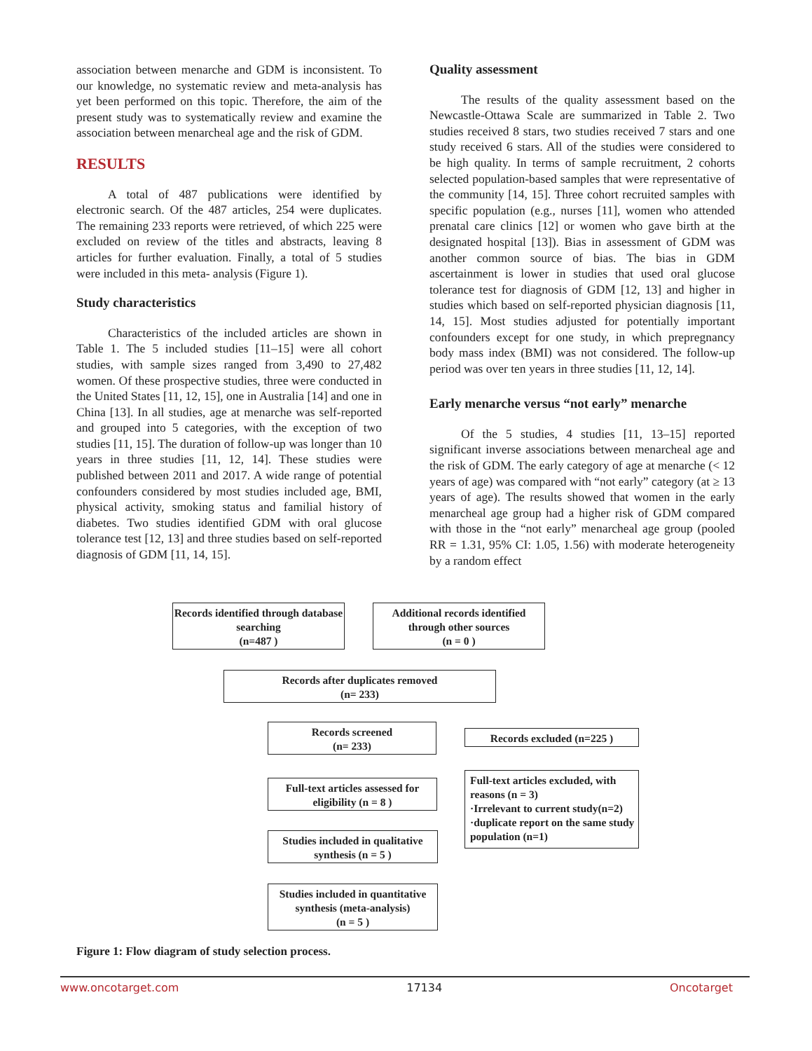association between menarche and GDM is inconsistent. To our knowledge, no systematic review and meta-analysis has yet been performed on this topic. Therefore, the aim of the present study was to systematically review and examine the association between menarcheal age and the risk of GDM.
RESULTS
A total of 487 publications were identified by electronic search. Of the 487 articles, 254 were duplicates. The remaining 233 reports were retrieved, of which 225 were excluded on review of the titles and abstracts, leaving 8 articles for further evaluation. Finally, a total of 5 studies were included in this meta- analysis (Figure 1).
Study characteristics
Characteristics of the included articles are shown in Table 1. The 5 included studies [11–15] were all cohort studies, with sample sizes ranged from 3,490 to 27,482 women. Of these prospective studies, three were conducted in the United States [11, 12, 15], one in Australia [14] and one in China [13]. In all studies, age at menarche was self-reported and grouped into 5 categories, with the exception of two studies [11, 15]. The duration of follow-up was longer than 10 years in three studies [11, 12, 14]. These studies were published between 2011 and 2017. A wide range of potential confounders considered by most studies included age, BMI, physical activity, smoking status and familial history of diabetes. Two studies identified GDM with oral glucose tolerance test [12, 13] and three studies based on self-reported diagnosis of GDM [11, 14, 15].
Quality assessment
The results of the quality assessment based on the Newcastle-Ottawa Scale are summarized in Table 2. Two studies received 8 stars, two studies received 7 stars and one study received 6 stars. All of the studies were considered to be high quality. In terms of sample recruitment, 2 cohorts selected population-based samples that were representative of the community [14, 15]. Three cohort recruited samples with specific population (e.g., nurses [11], women who attended prenatal care clinics [12] or women who gave birth at the designated hospital [13]). Bias in assessment of GDM was another common source of bias. The bias in GDM ascertainment is lower in studies that used oral glucose tolerance test for diagnosis of GDM [12, 13] and higher in studies which based on self-reported physician diagnosis [11, 14, 15]. Most studies adjusted for potentially important confounders except for one study, in which prepregnancy body mass index (BMI) was not considered. The follow-up period was over ten years in three studies [11, 12, 14].
Early menarche versus “not early” menarche
Of the 5 studies, 4 studies [11, 13–15] reported significant inverse associations between menarcheal age and the risk of GDM. The early category of age at menarche (< 12 years of age) was compared with “not early” category (at ≥ 13 years of age). The results showed that women in the early menarcheal age group had a higher risk of GDM compared with those in the “not early” menarcheal age group (pooled RR = 1.31, 95% CI: 1.05, 1.56) with moderate heterogeneity by a random effect
Records identified through database searching
(n=487 )
Additional records identified through other sources
(n = 0 )
Records after duplicates removed
(n= 233)
Records screened
(n= 233)
Records excluded (n=225 )
Full-text articles assessed for eligibility (n = 8 )
Full-text articles excluded, with reasons (n = 3)
·Irrelevant to current study(n=2)
·duplicate report on the same study population (n=1)
Studies included in qualitative synthesis (n = 5 )
Studies included in quantitative synthesis (meta-analysis)
(n = 5 )
Figure 1: Flow diagram of study selection process.
www.oncotarget.com 17134 Oncotarget